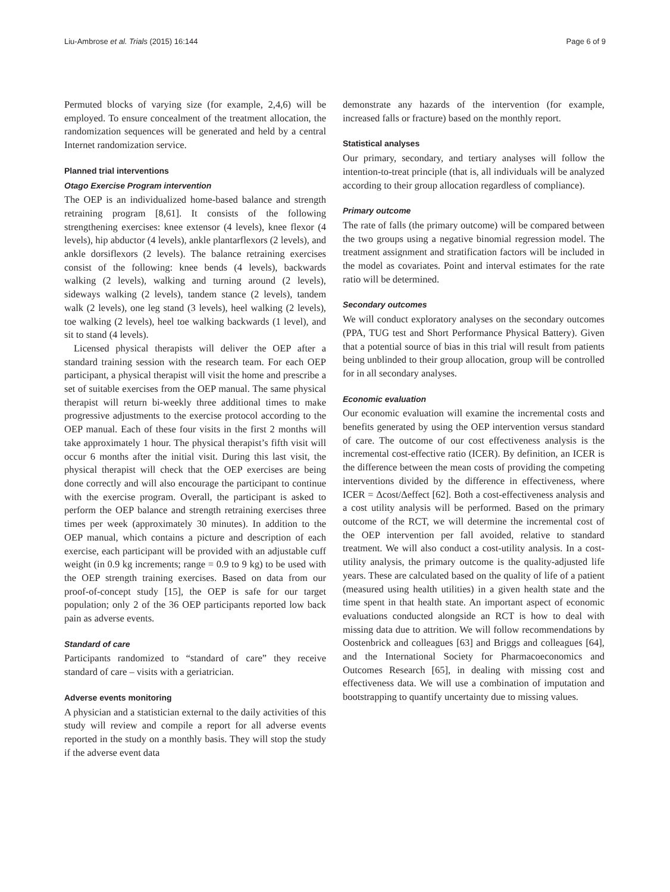Liu-Ambrose et al. Trials (2015) 16:144 Page 6 of 9
Permuted blocks of varying size (for example, 2,4,6) will be employed. To ensure concealment of the treatment allocation, the randomization sequences will be generated and held by a central Internet randomization service.
Planned trial interventions
Otago Exercise Program intervention
The OEP is an individualized home-based balance and strength retraining program [8,61]. It consists of the following strengthening exercises: knee extensor (4 levels), knee flexor (4 levels), hip abductor (4 levels), ankle plantarflexors (2 levels), and ankle dorsiflexors (2 levels). The balance retraining exercises consist of the following: knee bends (4 levels), backwards walking (2 levels), walking and turning around (2 levels), sideways walking (2 levels), tandem stance (2 levels), tandem walk (2 levels), one leg stand (3 levels), heel walking (2 levels), toe walking (2 levels), heel toe walking backwards (1 level), and sit to stand (4 levels).
Licensed physical therapists will deliver the OEP after a standard training session with the research team. For each OEP participant, a physical therapist will visit the home and prescribe a set of suitable exercises from the OEP manual. The same physical therapist will return bi-weekly three additional times to make progressive adjustments to the exercise protocol according to the OEP manual. Each of these four visits in the first 2 months will take approximately 1 hour. The physical therapist’s fifth visit will occur 6 months after the initial visit. During this last visit, the physical therapist will check that the OEP exercises are being done correctly and will also encourage the participant to continue with the exercise program. Overall, the participant is asked to perform the OEP balance and strength retraining exercises three times per week (approximately 30 minutes). In addition to the OEP manual, which contains a picture and description of each exercise, each participant will be provided with an adjustable cuff weight (in 0.9 kg increments; range = 0.9 to 9 kg) to be used with the OEP strength training exercises. Based on data from our proof-of-concept study [15], the OEP is safe for our target population; only 2 of the 36 OEP participants reported low back pain as adverse events.
Standard of care
Participants randomized to “standard of care” they receive standard of care – visits with a geriatrician.
Adverse events monitoring
A physician and a statistician external to the daily activities of this study will review and compile a report for all adverse events reported in the study on a monthly basis. They will stop the study if the adverse event data
demonstrate any hazards of the intervention (for example, increased falls or fracture) based on the monthly report.
Statistical analyses
Our primary, secondary, and tertiary analyses will follow the intention-to-treat principle (that is, all individuals will be analyzed according to their group allocation regardless of compliance).
Primary outcome
The rate of falls (the primary outcome) will be compared between the two groups using a negative binomial regression model. The treatment assignment and stratification factors will be included in the model as covariates. Point and interval estimates for the rate ratio will be determined.
Secondary outcomes
We will conduct exploratory analyses on the secondary outcomes (PPA, TUG test and Short Performance Physical Battery). Given that a potential source of bias in this trial will result from patients being unblinded to their group allocation, group will be controlled for in all secondary analyses.
Economic evaluation
Our economic evaluation will examine the incremental costs and benefits generated by using the OEP intervention versus standard of care. The outcome of our cost effectiveness analysis is the incremental cost-effective ratio (ICER). By definition, an ICER is the difference between the mean costs of providing the competing interventions divided by the difference in effectiveness, where ICER = Δcost/Δeffect [62]. Both a cost-effectiveness analysis and a cost utility analysis will be performed. Based on the primary outcome of the RCT, we will determine the incremental cost of the OEP intervention per fall avoided, relative to standard treatment. We will also conduct a cost-utility analysis. In a cost-utility analysis, the primary outcome is the quality-adjusted life years. These are calculated based on the quality of life of a patient (measured using health utilities) in a given health state and the time spent in that health state. An important aspect of economic evaluations conducted alongside an RCT is how to deal with missing data due to attrition. We will follow recommendations by Oostenbrick and colleagues [63] and Briggs and colleagues [64], and the International Society for Pharmacoeconomics and Outcomes Research [65], in dealing with missing cost and effectiveness data. We will use a combination of imputation and bootstrapping to quantify uncertainty due to missing values.